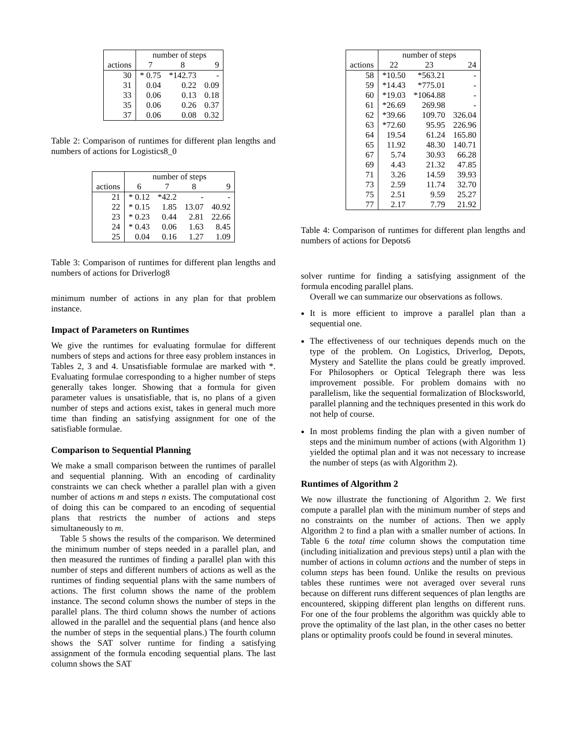| | number of steps | | |
| --- | --- | --- | --- |
| actions | 7 | 8 | 9 |
| 30 | * 0.75 | *142.73 | - |
| 31 | 0.04 | 0.22 | 0.09 |
| 33 | 0.06 | 0.13 | 0.18 |
| 35 | 0.06 | 0.26 | 0.37 |
| 37 | 0.06 | 0.08 | 0.32 |
Table 2: Comparison of runtimes for different plan lengths and numbers of actions for Logistics8_0
| | number of steps | | | |
| --- | --- | --- | --- | --- |
| actions | 6 | 7 | 8 | 9 |
| 21 | * 0.12 | *42.2 | - | - |
| 22 | * 0.15 | 1.85 | 13.07 | 40.92 |
| 23 | * 0.23 | 0.44 | 2.81 | 22.66 |
| 24 | * 0.43 | 0.06 | 1.63 | 8.45 |
| 25 | 0.04 | 0.16 | 1.27 | 1.09 |
Table 3: Comparison of runtimes for different plan lengths and numbers of actions for Driverlog8
minimum number of actions in any plan for that problem instance.
Impact of Parameters on Runtimes
We give the runtimes for evaluating formulae for different numbers of steps and actions for three easy problem instances in Tables 2, 3 and 4. Unsatisfiable formulae are marked with *. Evaluating formulae corresponding to a higher number of steps generally takes longer. Showing that a formula for given parameter values is unsatisfiable, that is, no plans of a given number of steps and actions exist, takes in general much more time than finding an satisfying assignment for one of the satisfiable formulae.
Comparison to Sequential Planning
We make a small comparison between the runtimes of parallel and sequential planning. With an encoding of cardinality constraints we can check whether a parallel plan with a given number of actions m and steps n exists. The computational cost of doing this can be compared to an encoding of sequential plans that restricts the number of actions and steps simultaneously to m.
Table 5 shows the results of the comparison. We determined the minimum number of steps needed in a parallel plan, and then measured the runtimes of finding a parallel plan with this number of steps and different numbers of actions as well as the runtimes of finding sequential plans with the same numbers of actions. The first column shows the name of the problem instance. The second column shows the number of steps in the parallel plans. The third column shows the number of actions allowed in the parallel and the sequential plans (and hence also the number of steps in the sequential plans.) The fourth column shows the SAT solver runtime for finding a satisfying assignment of the formula encoding sequential plans. The last column shows the SAT
| | number of steps | | |
| --- | --- | --- | --- |
| actions | 22 | 23 | 24 |
| 58 | *10.50 | *563.21 | - |
| 59 | *14.43 | *775.01 | - |
| 60 | *19.03 | *1064.88 | - |
| 61 | *26.69 | 269.98 | - |
| 62 | *39.66 | 109.70 | 326.04 |
| 63 | *72.60 | 95.95 | 226.96 |
| 64 | 19.54 | 61.24 | 165.80 |
| 65 | 11.92 | 48.30 | 140.71 |
| 67 | 5.74 | 30.93 | 66.28 |
| 69 | 4.43 | 21.32 | 47.85 |
| 71 | 3.26 | 14.59 | 39.93 |
| 73 | 2.59 | 11.74 | 32.70 |
| 75 | 2.51 | 9.59 | 25.27 |
| 77 | 2.17 | 7.79 | 21.92 |
Table 4: Comparison of runtimes for different plan lengths and numbers of actions for Depots6
solver runtime for finding a satisfying assignment of the formula encoding parallel plans.
Overall we can summarize our observations as follows.
It is more efficient to improve a parallel plan than a sequential one.
The effectiveness of our techniques depends much on the type of the problem. On Logistics, Driverlog, Depots, Mystery and Satellite the plans could be greatly improved. For Philosophers or Optical Telegraph there was less improvement possible. For problem domains with no parallelism, like the sequential formalization of Blocksworld, parallel planning and the techniques presented in this work do not help of course.
In most problems finding the plan with a given number of steps and the minimum number of actions (with Algorithm 1) yielded the optimal plan and it was not necessary to increase the number of steps (as with Algorithm 2).
Runtimes of Algorithm 2
We now illustrate the functioning of Algorithm 2. We first compute a parallel plan with the minimum number of steps and no constraints on the number of actions. Then we apply Algorithm 2 to find a plan with a smaller number of actions. In Table 6 the total time column shows the computation time (including initialization and previous steps) until a plan with the number of actions in column actions and the number of steps in column steps has been found. Unlike the results on previous tables these runtimes were not averaged over several runs because on different runs different sequences of plan lengths are encountered, skipping different plan lengths on different runs. For one of the four problems the algorithm was quickly able to prove the optimality of the last plan, in the other cases no better plans or optimality proofs could be found in several minutes.